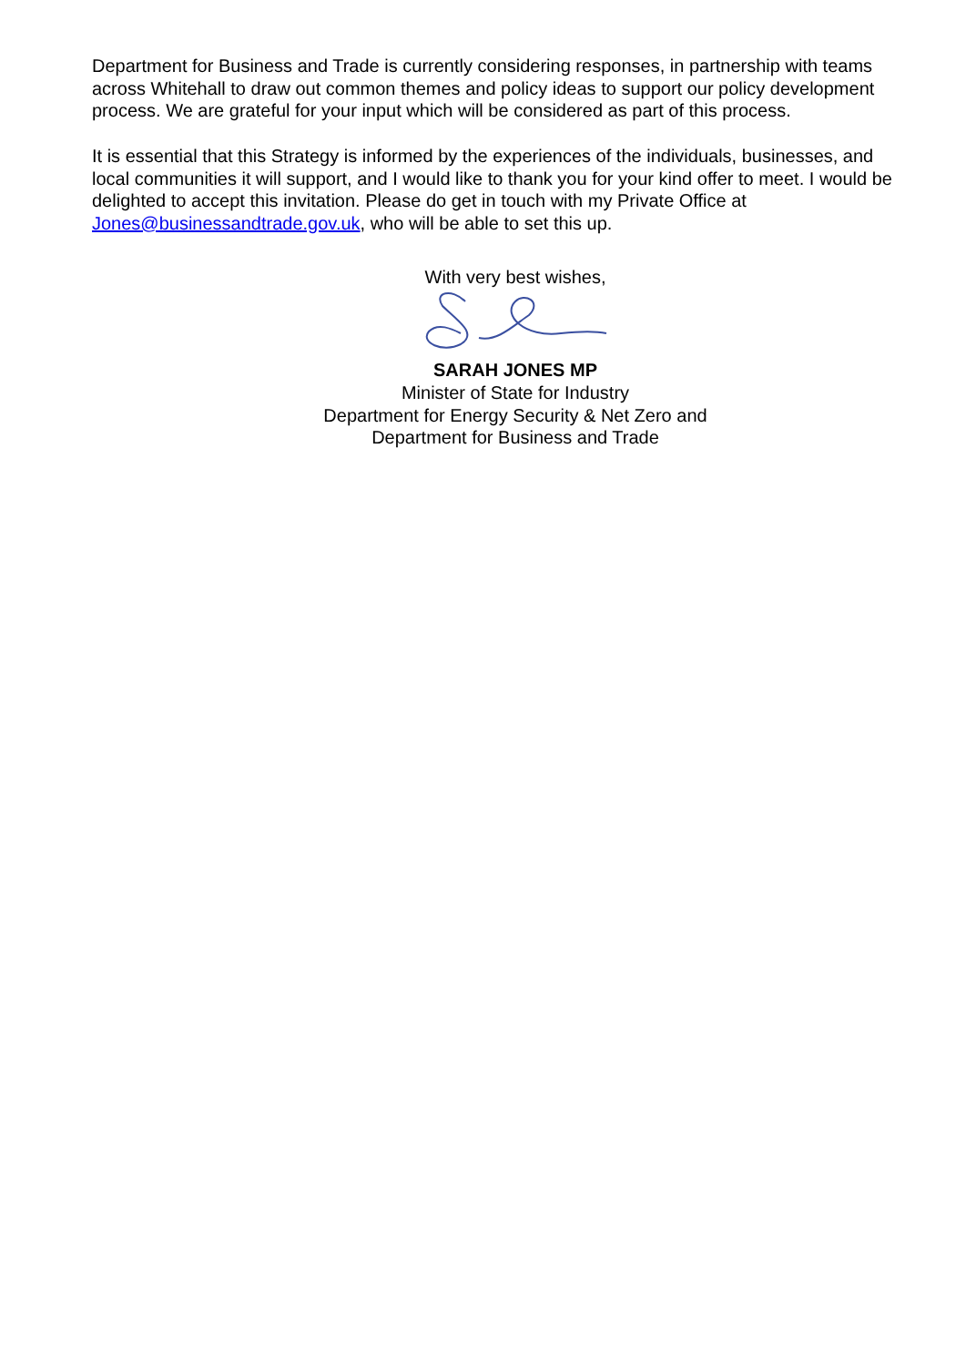Department for Business and Trade is currently considering responses, in partnership with teams across Whitehall to draw out common themes and policy ideas to support our policy development process. We are grateful for your input which will be considered as part of this process.
It is essential that this Strategy is informed by the experiences of the individuals, businesses, and local communities it will support, and I would like to thank you for your kind offer to meet. I would be delighted to accept this invitation. Please do get in touch with my Private Office at Jones@businessandtrade.gov.uk, who will be able to set this up.
With very best wishes,
SARAH JONES MP
Minister of State for Industry
Department for Energy Security & Net Zero and
Department for Business and Trade